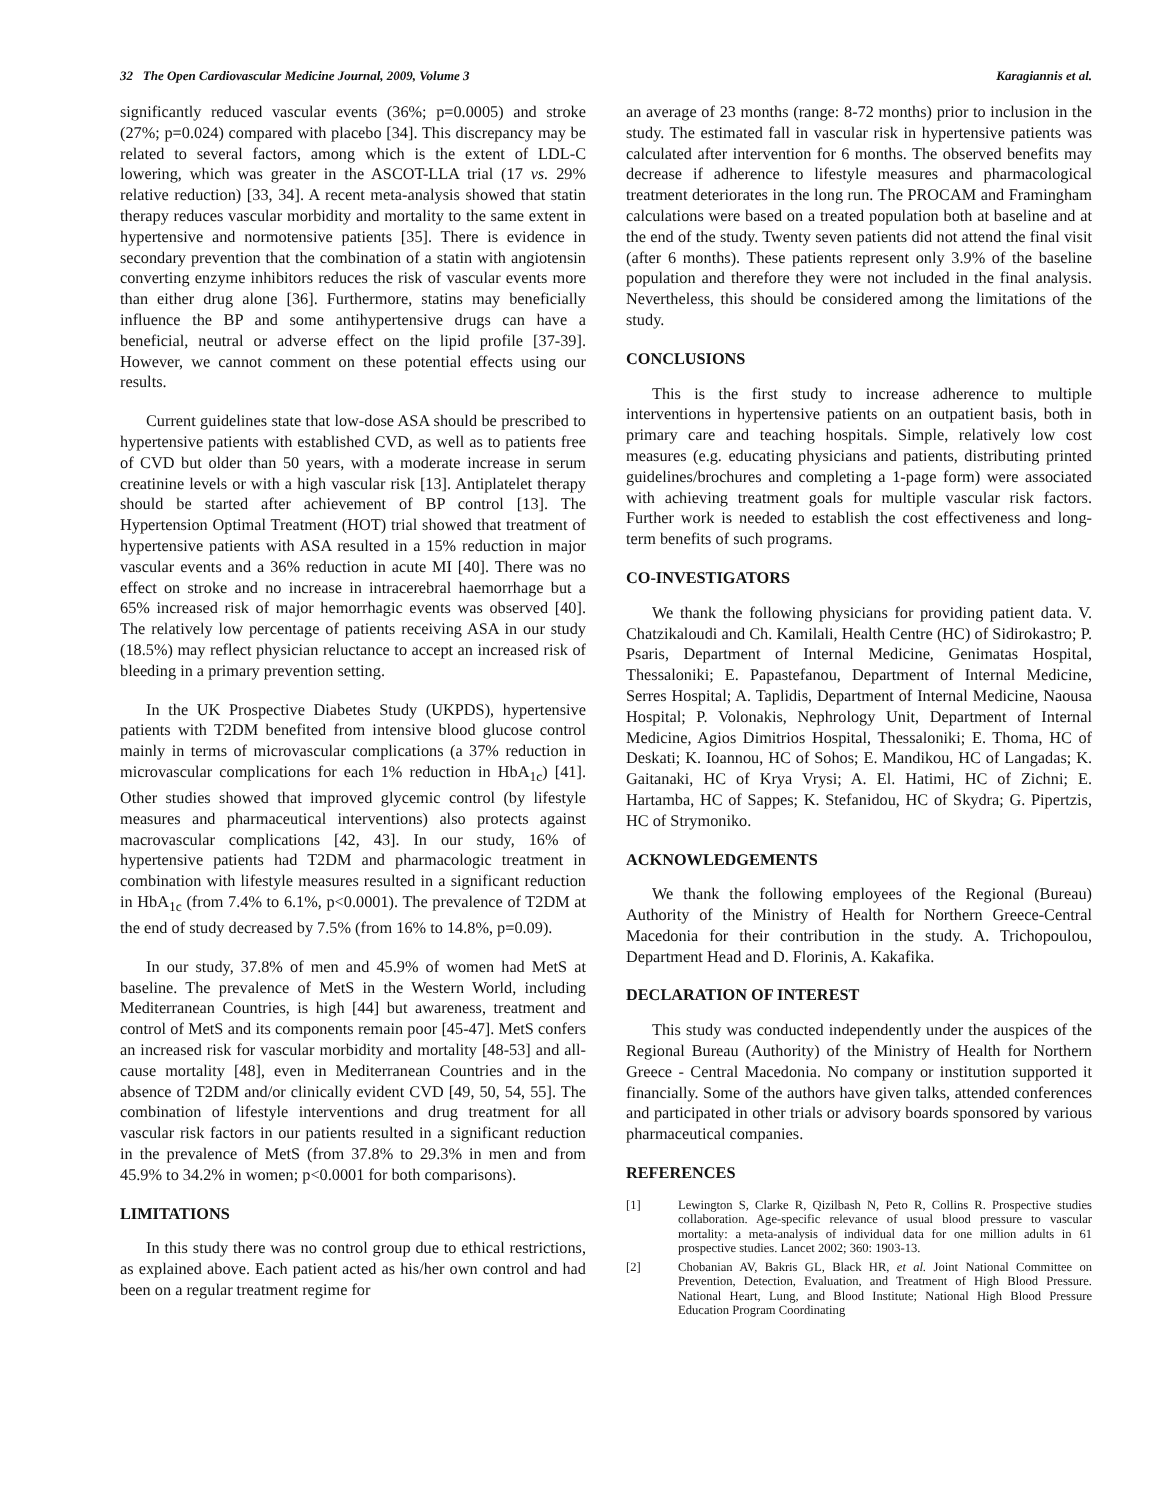32 The Open Cardiovascular Medicine Journal, 2009, Volume 3 Karagiannis et al.
significantly reduced vascular events (36%; p=0.0005) and stroke (27%; p=0.024) compared with placebo [34]. This discrepancy may be related to several factors, among which is the extent of LDL-C lowering, which was greater in the ASCOT-LLA trial (17 vs. 29% relative reduction) [33, 34]. A recent meta-analysis showed that statin therapy reduces vascular morbidity and mortality to the same extent in hypertensive and normotensive patients [35]. There is evidence in secondary prevention that the combination of a statin with angiotensin converting enzyme inhibitors reduces the risk of vascular events more than either drug alone [36]. Furthermore, statins may beneficially influence the BP and some antihypertensive drugs can have a beneficial, neutral or adverse effect on the lipid profile [37-39]. However, we cannot comment on these potential effects using our results.
Current guidelines state that low-dose ASA should be prescribed to hypertensive patients with established CVD, as well as to patients free of CVD but older than 50 years, with a moderate increase in serum creatinine levels or with a high vascular risk [13]. Antiplatelet therapy should be started after achievement of BP control [13]. The Hypertension Optimal Treatment (HOT) trial showed that treatment of hypertensive patients with ASA resulted in a 15% reduction in major vascular events and a 36% reduction in acute MI [40]. There was no effect on stroke and no increase in intracerebral haemorrhage but a 65% increased risk of major hemorrhagic events was observed [40]. The relatively low percentage of patients receiving ASA in our study (18.5%) may reflect physician reluctance to accept an increased risk of bleeding in a primary prevention setting.
In the UK Prospective Diabetes Study (UKPDS), hypertensive patients with T2DM benefited from intensive blood glucose control mainly in terms of microvascular complications (a 37% reduction in microvascular complications for each 1% reduction in HbA<sub>1c</sub>) [41]. Other studies showed that improved glycemic control (by lifestyle measures and pharmaceutical interventions) also protects against macrovascular complications [42, 43]. In our study, 16% of hypertensive patients had T2DM and pharmacologic treatment in combination with lifestyle measures resulted in a significant reduction in HbA<sub>1c</sub> (from 7.4% to 6.1%, p<0.0001). The prevalence of T2DM at the end of study decreased by 7.5% (from 16% to 14.8%, p=0.09).
In our study, 37.8% of men and 45.9% of women had MetS at baseline. The prevalence of MetS in the Western World, including Mediterranean Countries, is high [44] but awareness, treatment and control of MetS and its components remain poor [45-47]. MetS confers an increased risk for vascular morbidity and mortality [48-53] and all-cause mortality [48], even in Mediterranean Countries and in the absence of T2DM and/or clinically evident CVD [49, 50, 54, 55]. The combination of lifestyle interventions and drug treatment for all vascular risk factors in our patients resulted in a significant reduction in the prevalence of MetS (from 37.8% to 29.3% in men and from 45.9% to 34.2% in women; p<0.0001 for both comparisons).
LIMITATIONS
In this study there was no control group due to ethical restrictions, as explained above. Each patient acted as his/her own control and had been on a regular treatment regime for
an average of 23 months (range: 8-72 months) prior to inclusion in the study. The estimated fall in vascular risk in hypertensive patients was calculated after intervention for 6 months. The observed benefits may decrease if adherence to lifestyle measures and pharmacological treatment deteriorates in the long run. The PROCAM and Framingham calculations were based on a treated population both at baseline and at the end of the study. Twenty seven patients did not attend the final visit (after 6 months). These patients represent only 3.9% of the baseline population and therefore they were not included in the final analysis. Nevertheless, this should be considered among the limitations of the study.
CONCLUSIONS
This is the first study to increase adherence to multiple interventions in hypertensive patients on an outpatient basis, both in primary care and teaching hospitals. Simple, relatively low cost measures (e.g. educating physicians and patients, distributing printed guidelines/brochures and completing a 1-page form) were associated with achieving treatment goals for multiple vascular risk factors. Further work is needed to establish the cost effectiveness and long-term benefits of such programs.
CO-INVESTIGATORS
We thank the following physicians for providing patient data. V. Chatzikaloudi and Ch. Kamilali, Health Centre (HC) of Sidirokastro; P. Psaris, Department of Internal Medicine, Genimatas Hospital, Thessaloniki; E. Papastefanou, Department of Internal Medicine, Serres Hospital; A. Taplidis, Department of Internal Medicine, Naousa Hospital; P. Volonakis, Nephrology Unit, Department of Internal Medicine, Agios Dimitrios Hospital, Thessaloniki; E. Thoma, HC of Deskati; K. Ioannou, HC of Sohos; E. Mandikou, HC of Langadas; K. Gaitanaki, HC of Krya Vrysi; A. El. Hatimi, HC of Zichni; E. Hartamba, HC of Sappes; K. Stefanidou, HC of Skydra; G. Pipertzis, HC of Strymoniko.
ACKNOWLEDGEMENTS
We thank the following employees of the Regional (Bureau) Authority of the Ministry of Health for Northern Greece-Central Macedonia for their contribution in the study. A. Trichopoulou, Department Head and D. Florinis, A. Kakafika.
DECLARATION OF INTEREST
This study was conducted independently under the auspices of the Regional Bureau (Authority) of the Ministry of Health for Northern Greece - Central Macedonia. No company or institution supported it financially. Some of the authors have given talks, attended conferences and participated in other trials or advisory boards sponsored by various pharmaceutical companies.
REFERENCES
[1] Lewington S, Clarke R, Qizilbash N, Peto R, Collins R. Prospective studies collaboration. Age-specific relevance of usual blood pressure to vascular mortality: a meta-analysis of individual data for one million adults in 61 prospective studies. Lancet 2002; 360: 1903-13.
[2] Chobanian AV, Bakris GL, Black HR, et al. Joint National Committee on Prevention, Detection, Evaluation, and Treatment of High Blood Pressure. National Heart, Lung, and Blood Institute; National High Blood Pressure Education Program Coordinating